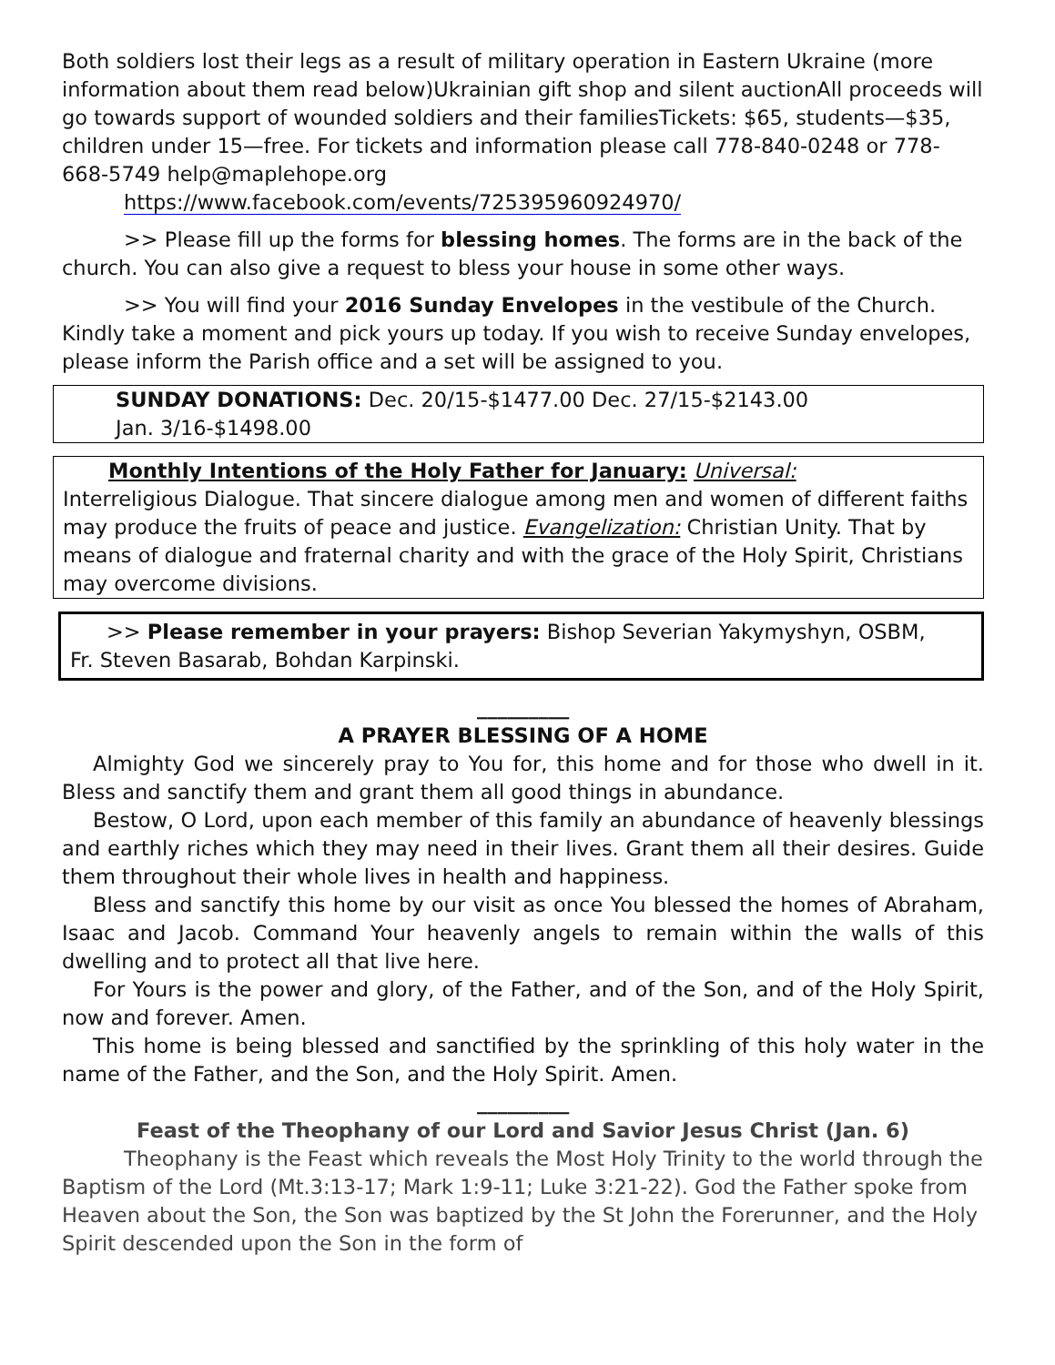Both soldiers lost their legs as a result of military operation in Eastern Ukraine (more information about them read below)Ukrainian gift shop and silent auctionAll proceeds will go towards support of wounded soldiers and their familiesTickets: $65, students—$35, children under 15—free. For tickets and information please call 778-840-0248 or 778-668-5749 help@maplehope.org
https://www.facebook.com/events/725395960924970/
>> Please fill up the forms for blessing homes. The forms are in the back of the church. You can also give a request to bless your house in some other ways.
>> You will find your 2016 Sunday Envelopes in the vestibule of the Church. Kindly take a moment and pick yours up today. If you wish to receive Sunday envelopes, please inform the Parish office and a set will be assigned to you.
SUNDAY DONATIONS: Dec. 20/15-$1477.00 Dec. 27/15-$2143.00
Jan. 3/16-$1498.00
Monthly Intentions of the Holy Father for January: Universal:
Interreligious Dialogue. That sincere dialogue among men and women of different faiths may produce the fruits of peace and justice. Evangelization: Christian Unity. That by means of dialogue and fraternal charity and with the grace of the Holy Spirit, Christians may overcome divisions.
>> Please remember in your prayers: Bishop Severian Yakymyshyn, OSBM,
Fr. Steven Basarab, Bohdan Karpinski.
_________
A PRAYER BLESSING OF A HOME
Almighty God we sincerely pray to You for, this home and for those who dwell in it. Bless and sanctify them and grant them all good things in abundance.
Bestow, O Lord, upon each member of this family an abundance of heavenly blessings and earthly riches which they may need in their lives. Grant them all their desires. Guide them throughout their whole lives in health and happiness.
Bless and sanctify this home by our visit as once You blessed the homes of Abraham, Isaac and Jacob. Command Your heavenly angels to remain within the walls of this dwelling and to protect all that live here.
For Yours is the power and glory, of the Father, and of the Son, and of the Holy Spirit, now and forever. Amen.
This home is being blessed and sanctified by the sprinkling of this holy water in the name of the Father, and the Son, and the Holy Spirit. Amen.
_________
Feast of the Theophany of our Lord and Savior Jesus Christ (Jan. 6)
Theophany is the Feast which reveals the Most Holy Trinity to the world through the Baptism of the Lord (Mt.3:13-17; Mark 1:9-11; Luke 3:21-22). God the Father spoke from Heaven about the Son, the Son was baptized by the St John the Forerunner, and the Holy Spirit descended upon the Son in the form of